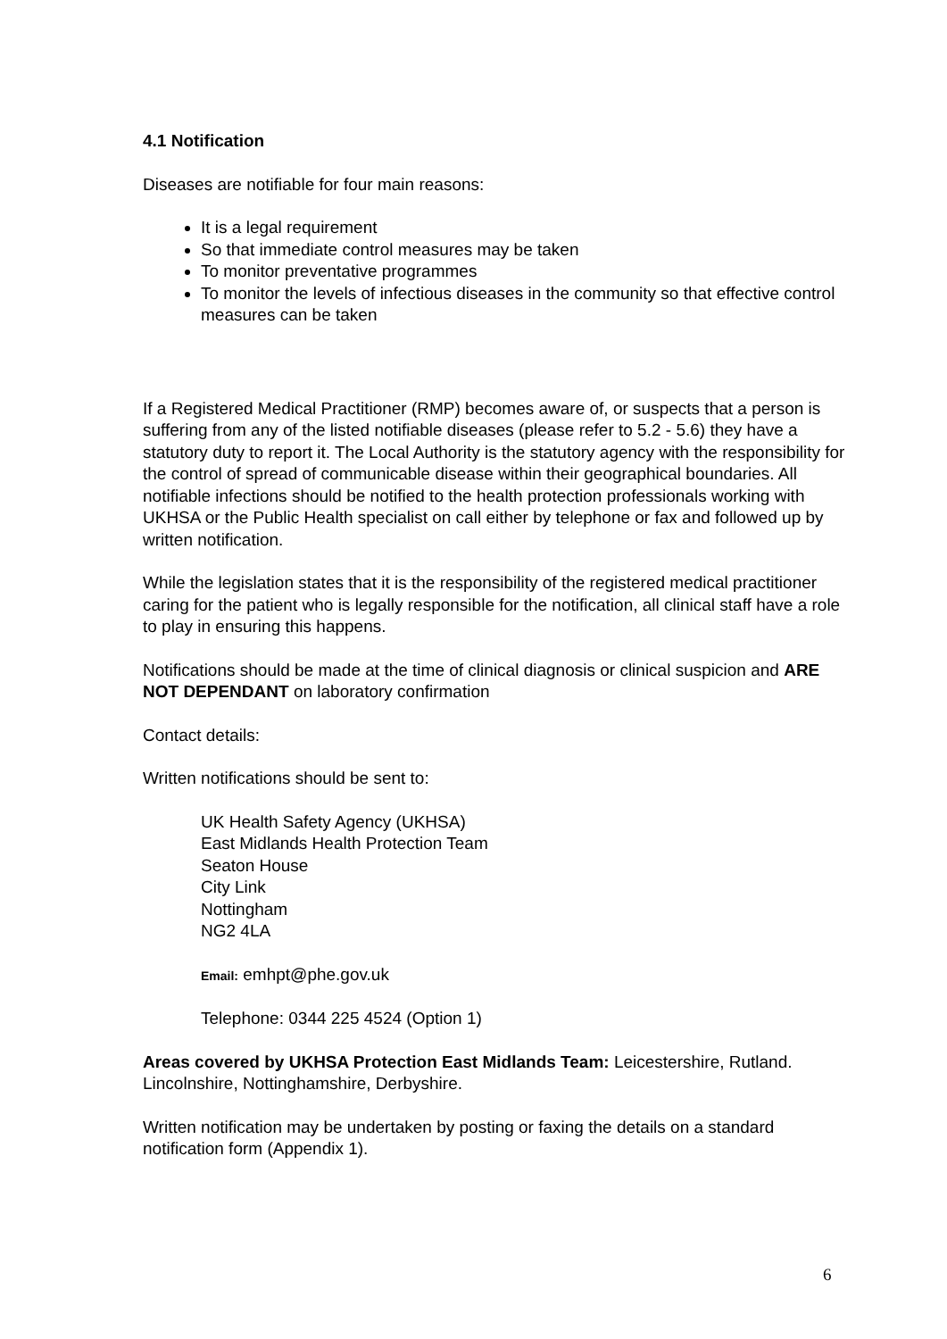4.1 Notification
Diseases are notifiable for four main reasons:
It is a legal requirement
So that immediate control measures may be taken
To monitor preventative programmes
To monitor the levels of infectious diseases in the community so that effective control measures can be taken
If a Registered Medical Practitioner (RMP) becomes aware of, or suspects that a person is suffering from any of the listed notifiable diseases (please refer to 5.2 - 5.6) they have a statutory duty to report it. The Local Authority is the statutory agency with the responsibility for the control of spread of communicable disease within their geographical boundaries. All notifiable infections should be notified to the health protection professionals working with UKHSA or the Public Health specialist on call either by telephone or fax and followed up by written notification.
While the legislation states that it is the responsibility of the registered medical practitioner caring for the patient who is legally responsible for the notification, all clinical staff have a role to play in ensuring this happens.
Notifications should be made at the time of clinical diagnosis or clinical suspicion and ARE NOT DEPENDANT on laboratory confirmation
Contact details:
Written notifications should be sent to:
UK Health Safety Agency (UKHSA)
East Midlands Health Protection Team
Seaton House
City Link
Nottingham
NG2 4LA
Email: emhpt@phe.gov.uk
Telephone: 0344 225 4524 (Option 1)
Areas covered by UKHSA Protection East Midlands Team: Leicestershire, Rutland. Lincolnshire, Nottinghamshire, Derbyshire.
Written notification may be undertaken by posting or faxing the details on a standard notification form (Appendix 1).
6